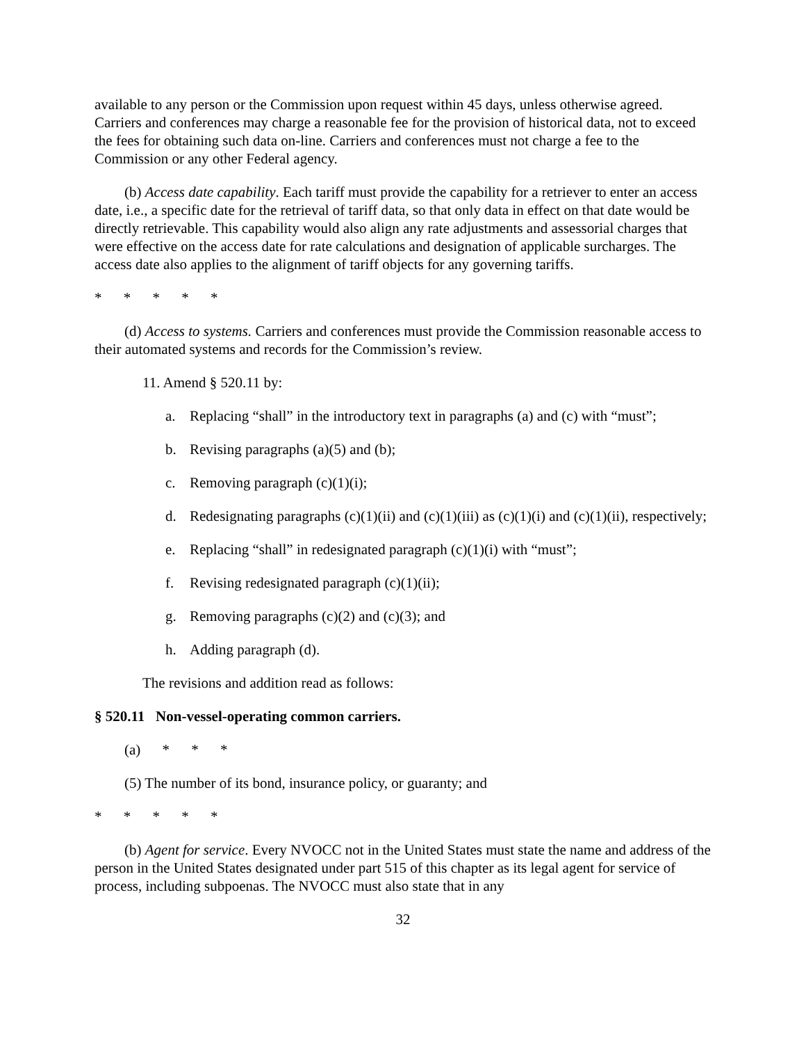available to any person or the Commission upon request within 45 days, unless otherwise agreed. Carriers and conferences may charge a reasonable fee for the provision of historical data, not to exceed the fees for obtaining such data on-line. Carriers and conferences must not charge a fee to the Commission or any other Federal agency.
(b) Access date capability. Each tariff must provide the capability for a retriever to enter an access date, i.e., a specific date for the retrieval of tariff data, so that only data in effect on that date would be directly retrievable. This capability would also align any rate adjustments and assessorial charges that were effective on the access date for rate calculations and designation of applicable surcharges. The access date also applies to the alignment of tariff objects for any governing tariffs.
* * * * *
(d) Access to systems. Carriers and conferences must provide the Commission reasonable access to their automated systems and records for the Commission’s review.
11. Amend § 520.11 by:
a. Replacing “shall” in the introductory text in paragraphs (a) and (c) with “must”;
b. Revising paragraphs (a)(5) and (b);
c. Removing paragraph (c)(1)(i);
d. Redesignating paragraphs (c)(1)(ii) and (c)(1)(iii) as (c)(1)(i) and (c)(1)(ii), respectively;
e. Replacing “shall” in redesignated paragraph (c)(1)(i) with “must”;
f. Revising redesignated paragraph (c)(1)(ii);
g. Removing paragraphs (c)(2) and (c)(3); and
h. Adding paragraph (d).
The revisions and addition read as follows:
§ 520.11 Non-vessel-operating common carriers.
(a) * * *
(5) The number of its bond, insurance policy, or guaranty; and
* * * * *
(b) Agent for service. Every NVOCC not in the United States must state the name and address of the person in the United States designated under part 515 of this chapter as its legal agent for service of process, including subpoenas. The NVOCC must also state that in any
32